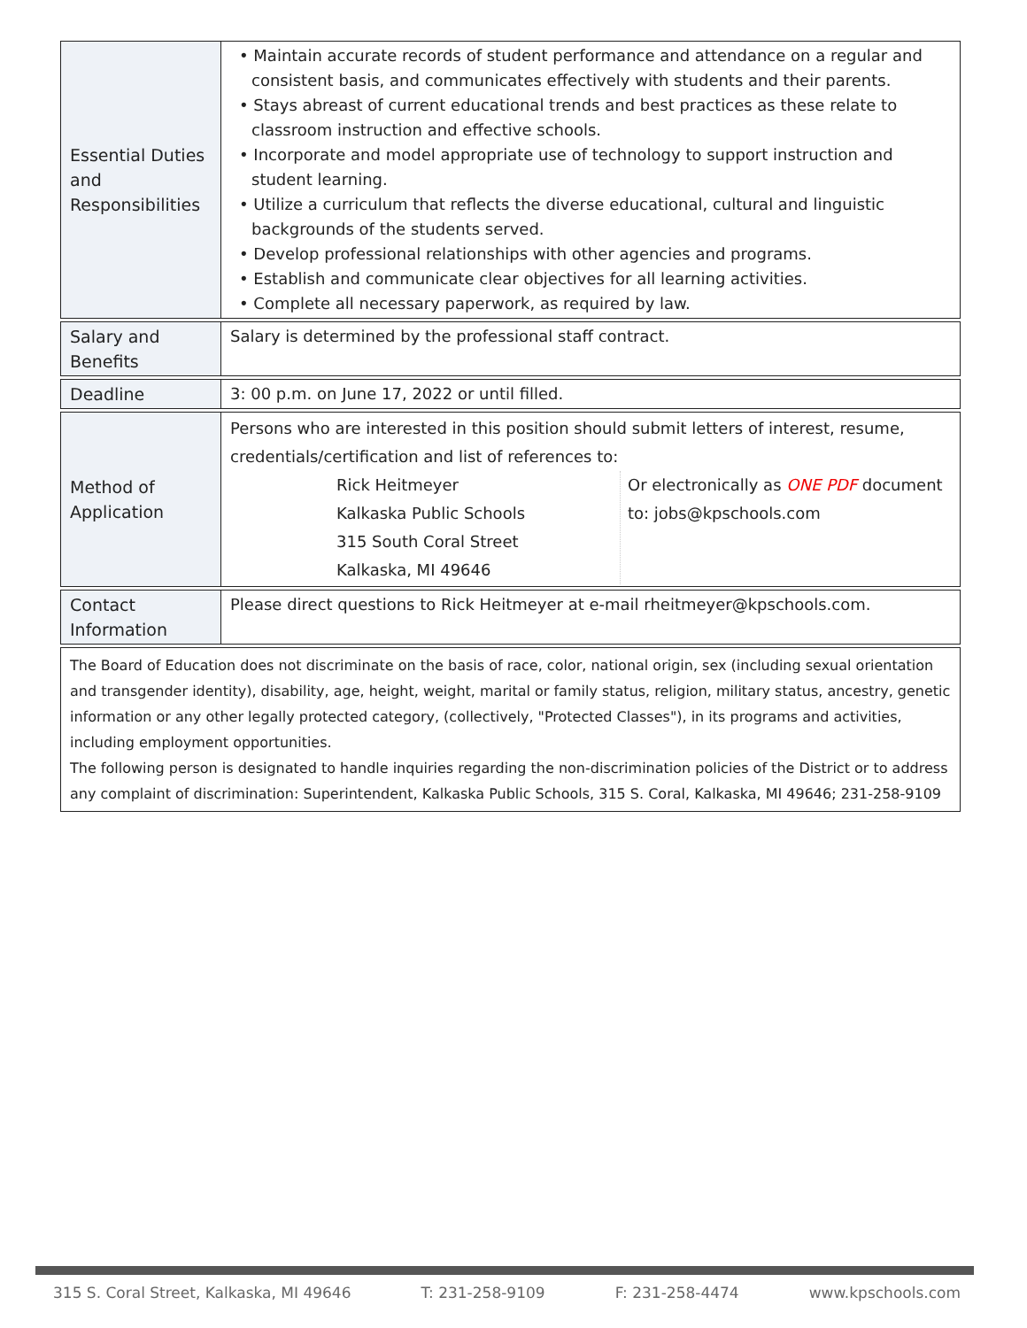| Essential Duties and Responsibilities | • Maintain accurate records of student performance and attendance on a regular and consistent basis, and communicates effectively with students and their parents. • Stays abreast of current educational trends and best practices as these relate to classroom instruction and effective schools. • Incorporate and model appropriate use of technology to support instruction and student learning. • Utilize a curriculum that reflects the diverse educational, cultural and linguistic backgrounds of the students served. • Develop professional relationships with other agencies and programs. • Establish and communicate clear objectives for all learning activities. • Complete all necessary paperwork, as required by law. |
| Salary and Benefits | Salary is determined by the professional staff contract. |
| Deadline | 3: 00 p.m. on June 17, 2022 or until filled. |
| Method of Application | Persons who are interested in this position should submit letters of interest, resume, credentials/certification and list of references to: / Rick Heitmeyer Kalkaska Public Schools 315 South Coral Street Kalkaska, MI 49646 / Or electronically as ONE PDF document to: jobs@kpschools.com / |
| Contact Information | Please direct questions to Rick Heitmeyer at e-mail rheitmeyer@kpschools.com. |
The Board of Education does not discriminate on the basis of race, color, national origin, sex (including sexual orientation and transgender identity), disability, age, height, weight, marital or family status, religion, military status, ancestry, genetic information or any other legally protected category, (collectively, "Protected Classes"), in its programs and activities, including employment opportunities.
The following person is designated to handle inquiries regarding the non-discrimination policies of the District or to address any complaint of discrimination: Superintendent, Kalkaska Public Schools, 315 S. Coral, Kalkaska, MI 49646; 231-258-9109
315 S. Coral Street, Kalkaska, MI 49646 T: 231-258-9109 F: 231-258-4474 www.kpschools.com